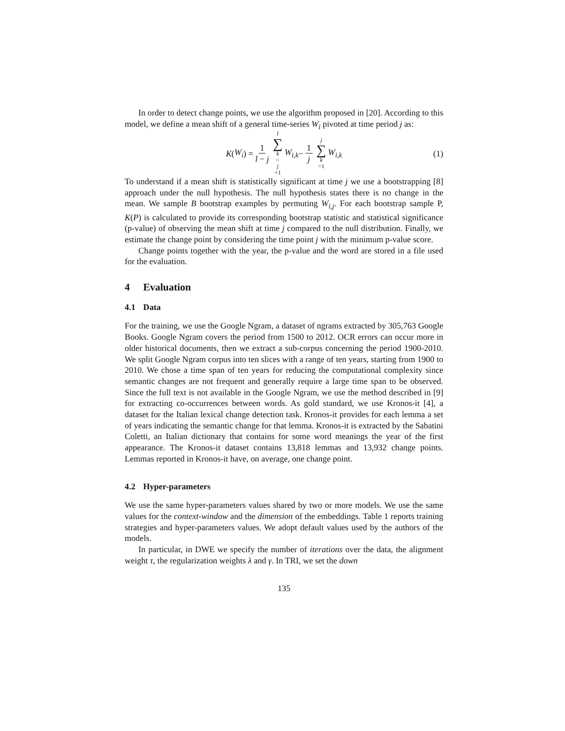In order to detect change points, we use the algorithm proposed in [20]. According to this model, we define a mean shift of a general time-series W<sub>i</sub> pivoted at time period j as:
K (W<sub>i</sub>) = 1 l − j l ∑ k = j +1 W<sub>i,k</sub> − 1 j j ∑ k =1 W<sub>i,k</sub> (1)
To understand if a mean shift is statistically significant at time j we use a bootstrapping [8] approach under the null hypothesis. The null hypothesis states there is no change in the mean. We sample B bootstrap examples by permuting W<sub>i,j</sub>. For each bootstrap sample P, K(P) is calculated to provide its corresponding bootstrap statistic and statistical significance (p-value) of observing the mean shift at time j compared to the null distribution. Finally, we estimate the change point by considering the time point j with the minimum p-value score.
Change points together with the year, the p-value and the word are stored in a file used for the evaluation.
4 Evaluation
4.1 Data
For the training, we use the Google Ngram, a dataset of ngrams extracted by 305,763 Google Books. Google Ngram covers the period from 1500 to 2012. OCR errors can occur more in older historical documents, then we extract a sub-corpus concerning the period 1900-2010. We split Google Ngram corpus into ten slices with a range of ten years, starting from 1900 to 2010. We chose a time span of ten years for reducing the computational complexity since semantic changes are not frequent and generally require a large time span to be observed. Since the full text is not available in the Google Ngram, we use the method described in [9] for extracting co-occurrences between words. As gold standard, we use Kronos-it [4], a dataset for the Italian lexical change detection task. Kronos-it provides for each lemma a set of years indicating the semantic change for that lemma. Kronos-it is extracted by the Sabatini Coletti, an Italian dictionary that contains for some word meanings the year of the first appearance. The Kronos-it dataset contains 13,818 lemmas and 13,932 change points. Lemmas reported in Kronos-it have, on average, one change point.
4.2 Hyper-parameters
We use the same hyper-parameters values shared by two or more models. We use the same values for the context-window and the dimension of the embeddings. Table 1 reports training strategies and hyper-parameters values. We adopt default values used by the authors of the models.
In particular, in DWE we specify the number of iterations over the data, the alignment weight τ, the regularization weights λ and γ. In TRI, we set the down
135